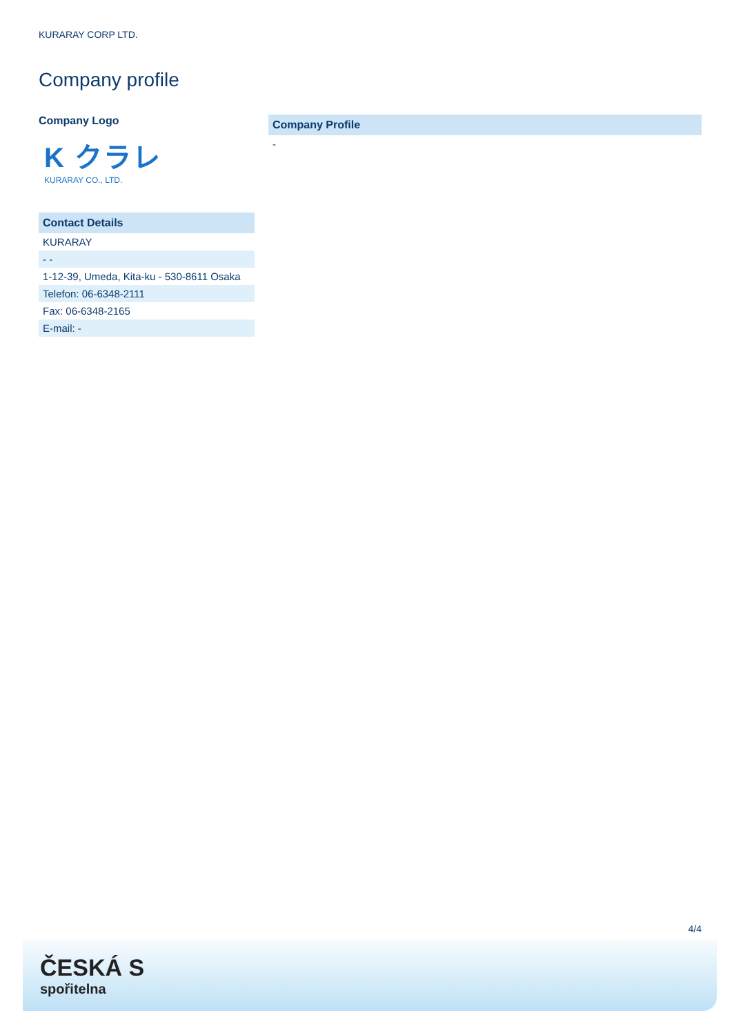KURARAY CORP LTD.
Company profile
Company Logo
K クラレ
KURARAY CO., LTD.
| Contact Details |
| --- |
| KURARAY |
| - - |
| 1-12-39, Umeda, Kita-ku - 530-8611 Osaka |
| Telefon: 06-6348-2111 |
| Fax: 06-6348-2165 |
| E-mail: - |
| Company Profile |
| --- |
| - |
4/4
ČESKÁ S
spořitelna